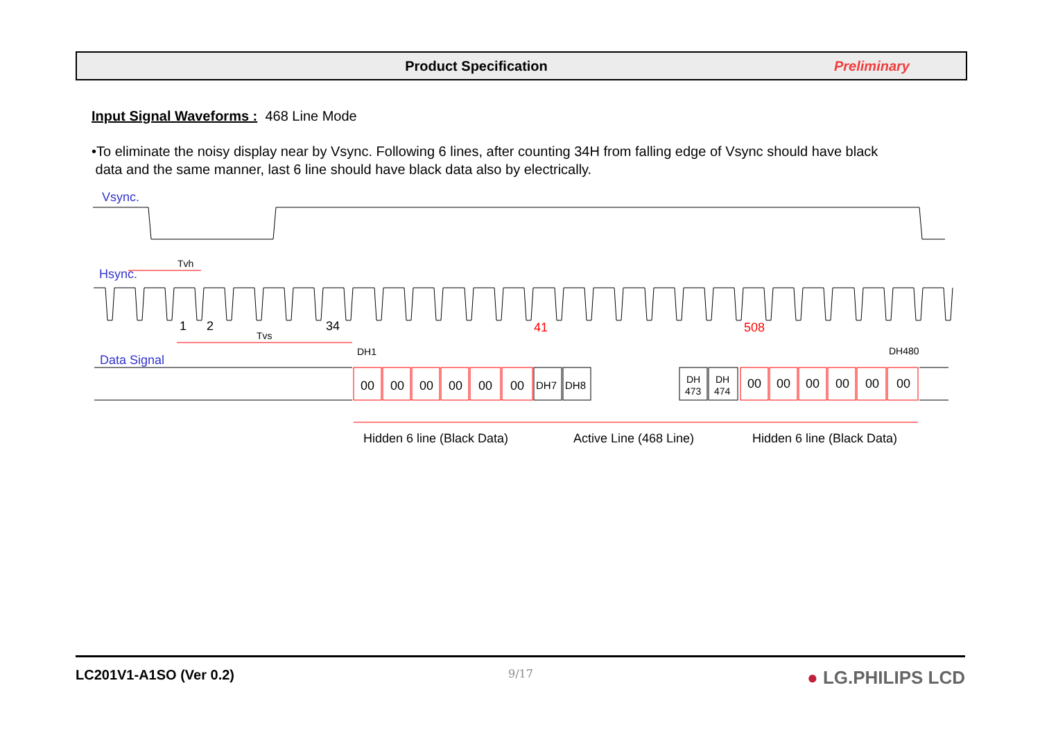Product Specification Preliminary
Input Signal Waveforms : 468 Line Mode
•To eliminate the noisy display near by Vsync. Following 6 lines, after counting 34H from falling edge of Vsync should have black
data and the same manner, last 6 line should have black data also by electrically.
Vsync.
Hsync.
Tvh
1
2
34
41
508
Tvs
DH1
DH480
Data Signal
00
00
00
00
00
00
00
00
00
00
00
00
DH7
DH8
DH
473
DH
474
Hidden 6 line (Black Data)
Active Line (468 Line)
Hidden 6 line (Black Data)
LC201V1-A1SO (Ver 0.2) 9/17 ● LG.PHILIPS LCD